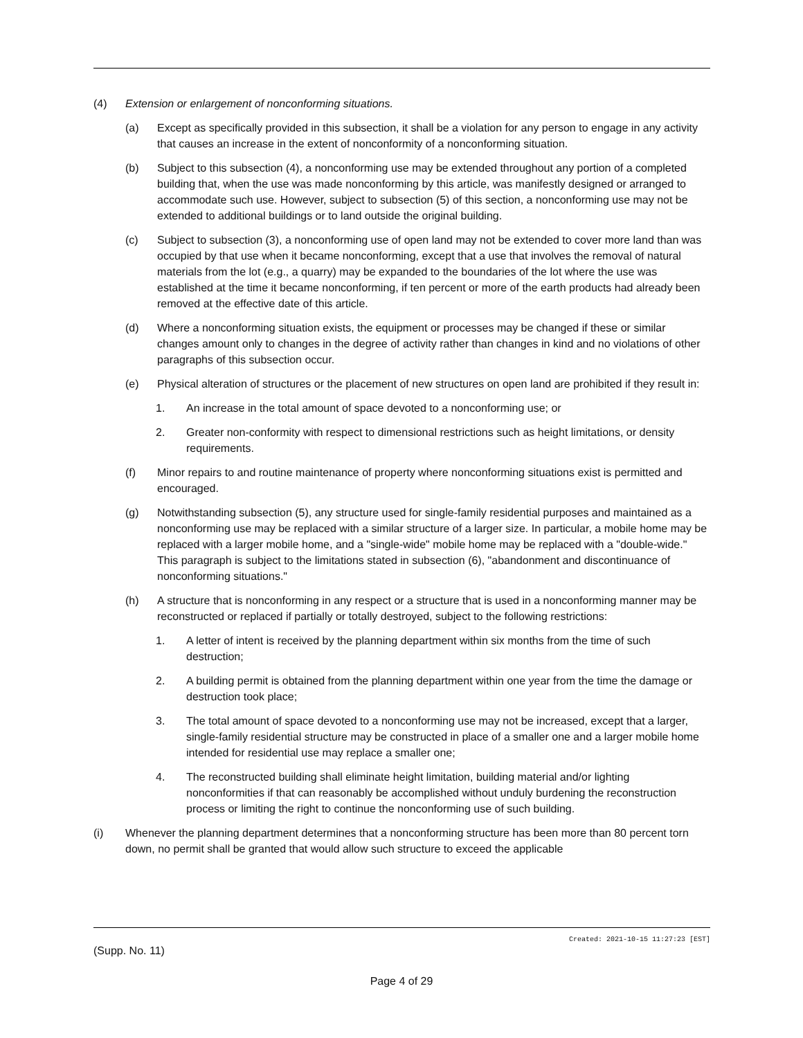(4) Extension or enlargement of nonconforming situations.
(a) Except as specifically provided in this subsection, it shall be a violation for any person to engage in any activity that causes an increase in the extent of nonconformity of a nonconforming situation.
(b) Subject to this subsection (4), a nonconforming use may be extended throughout any portion of a completed building that, when the use was made nonconforming by this article, was manifestly designed or arranged to accommodate such use. However, subject to subsection (5) of this section, a nonconforming use may not be extended to additional buildings or to land outside the original building.
(c) Subject to subsection (3), a nonconforming use of open land may not be extended to cover more land than was occupied by that use when it became nonconforming, except that a use that involves the removal of natural materials from the lot (e.g., a quarry) may be expanded to the boundaries of the lot where the use was established at the time it became nonconforming, if ten percent or more of the earth products had already been removed at the effective date of this article.
(d) Where a nonconforming situation exists, the equipment or processes may be changed if these or similar changes amount only to changes in the degree of activity rather than changes in kind and no violations of other paragraphs of this subsection occur.
(e) Physical alteration of structures or the placement of new structures on open land are prohibited if they result in:
1. An increase in the total amount of space devoted to a nonconforming use; or
2. Greater non-conformity with respect to dimensional restrictions such as height limitations, or density requirements.
(f) Minor repairs to and routine maintenance of property where nonconforming situations exist is permitted and encouraged.
(g) Notwithstanding subsection (5), any structure used for single-family residential purposes and maintained as a nonconforming use may be replaced with a similar structure of a larger size. In particular, a mobile home may be replaced with a larger mobile home, and a "single-wide" mobile home may be replaced with a "double-wide." This paragraph is subject to the limitations stated in subsection (6), "abandonment and discontinuance of nonconforming situations."
(h) A structure that is nonconforming in any respect or a structure that is used in a nonconforming manner may be reconstructed or replaced if partially or totally destroyed, subject to the following restrictions:
1. A letter of intent is received by the planning department within six months from the time of such destruction;
2. A building permit is obtained from the planning department within one year from the time the damage or destruction took place;
3. The total amount of space devoted to a nonconforming use may not be increased, except that a larger, single-family residential structure may be constructed in place of a smaller one and a larger mobile home intended for residential use may replace a smaller one;
4. The reconstructed building shall eliminate height limitation, building material and/or lighting nonconformities if that can reasonably be accomplished without unduly burdening the reconstruction process or limiting the right to continue the nonconforming use of such building.
(i) Whenever the planning department determines that a nonconforming structure has been more than 80 percent torn down, no permit shall be granted that would allow such structure to exceed the applicable
Created: 2021-10-15 11:27:23 [EST]
(Supp. No. 11)
Page 4 of 29